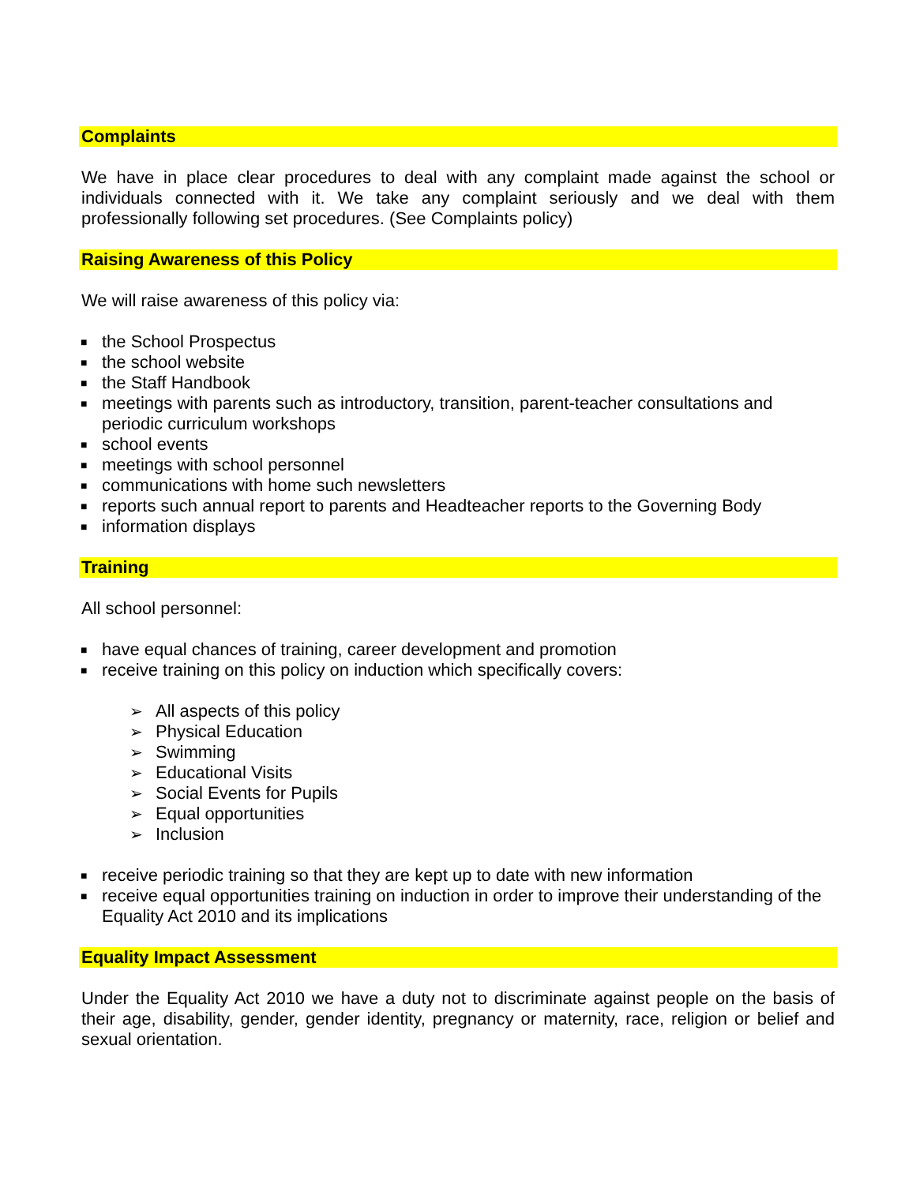Complaints
We have in place clear procedures to deal with any complaint made against the school or individuals connected with it. We take any complaint seriously and we deal with them professionally following set procedures. (See Complaints policy)
Raising Awareness of this Policy
We will raise awareness of this policy via:
■ the School Prospectus
■ the school website
■ the Staff Handbook
■ meetings with parents such as introductory, transition, parent-teacher consultations and periodic curriculum workshops
■ school events
■ meetings with school personnel
■ communications with home such newsletters
■ reports such annual report to parents and Headteacher reports to the Governing Body
■ information displays
Training
All school personnel:
■ have equal chances of training, career development and promotion
■ receive training on this policy on induction which specifically covers:
➢ All aspects of this policy
➢ Physical Education
➢ Swimming
➢ Educational Visits
➢ Social Events for Pupils
➢ Equal opportunities
➢ Inclusion
■ receive periodic training so that they are kept up to date with new information
■ receive equal opportunities training on induction in order to improve their understanding of the Equality Act 2010 and its implications
Equality Impact Assessment
Under the Equality Act 2010 we have a duty not to discriminate against people on the basis of their age, disability, gender, gender identity, pregnancy or maternity, race, religion or belief and sexual orientation.